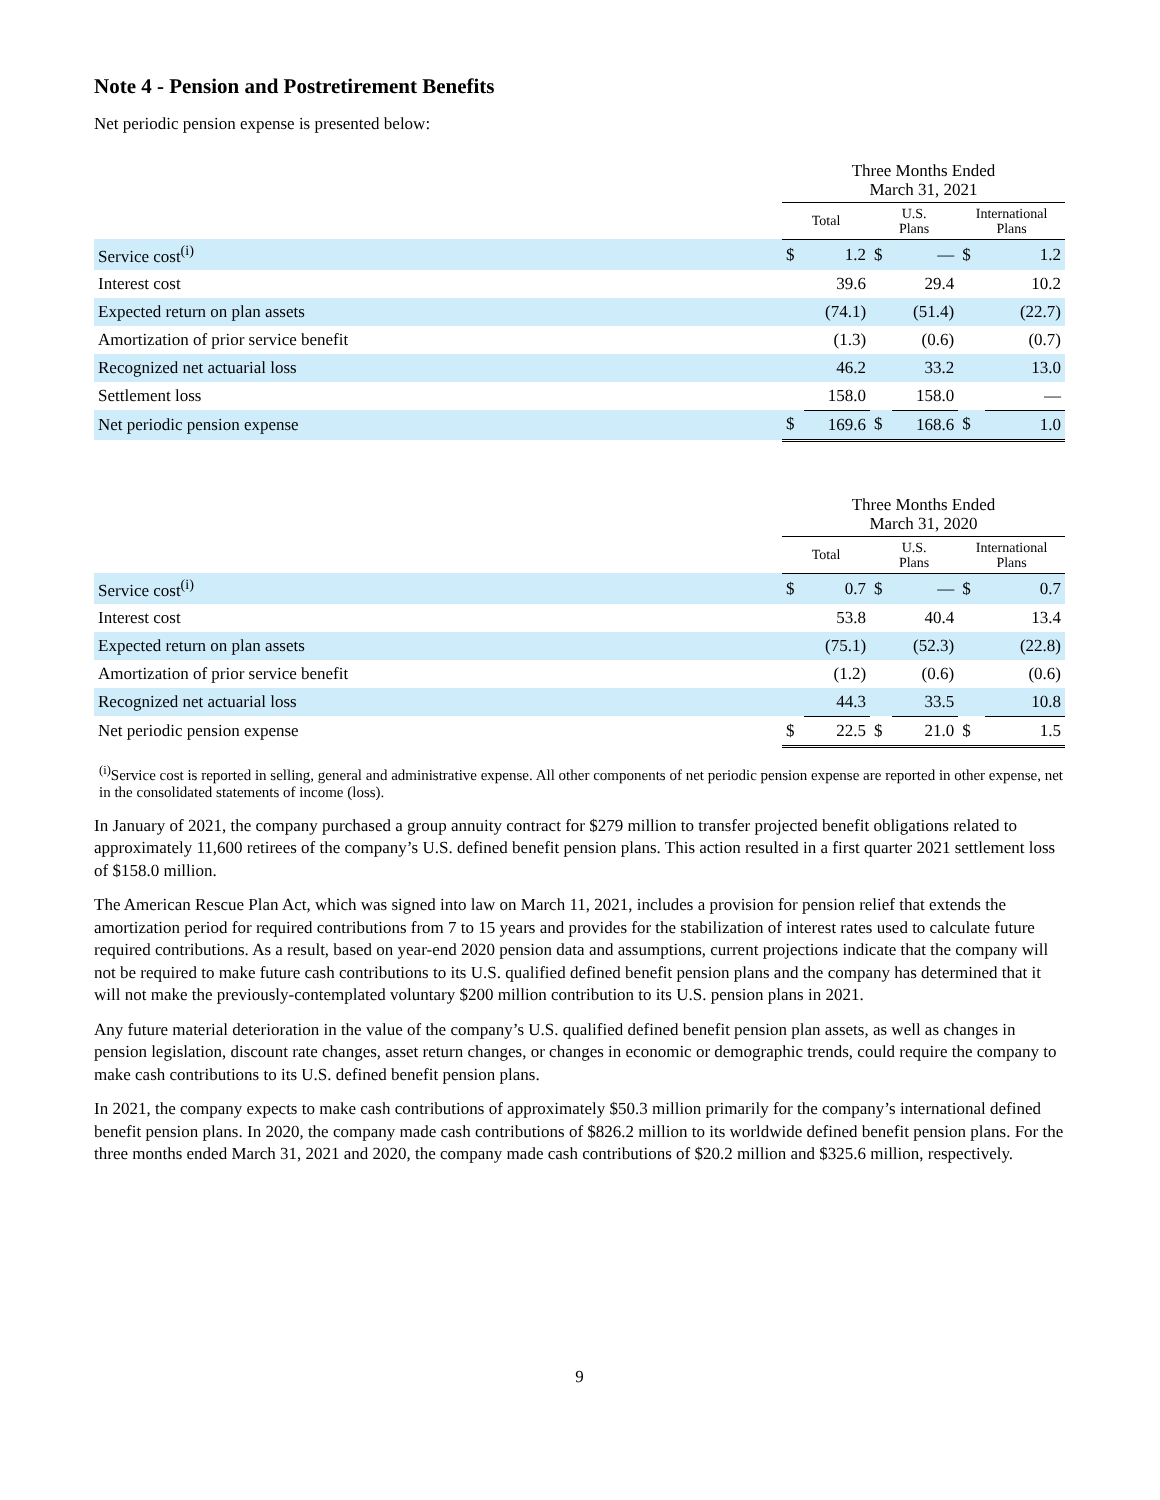Note 4 - Pension and Postretirement Benefits
Net periodic pension expense is presented below:
| | Three Months Ended March 31, 2021 | | | | | |
| --- | --- | --- | --- | --- | --- | --- |
| | Total | | U.S. Plans | | International Plans | |
| Service cost<sup>(i)</sup> | $ | 1.2 | $ | — | $ | 1.2 |
| Interest cost | | 39.6 | | 29.4 | | 10.2 |
| Expected return on plan assets | | (74.1) | | (51.4) | | (22.7) |
| Amortization of prior service benefit | | (1.3) | | (0.6) | | (0.7) |
| Recognized net actuarial loss | | 46.2 | | 33.2 | | 13.0 |
| Settlement loss | | 158.0 | | 158.0 | | — |
| Net periodic pension expense | $ | 169.6 | $ | 168.6 | $ | 1.0 |
| | Three Months Ended March 31, 2020 | | | | | |
| --- | --- | --- | --- | --- | --- | --- |
| | Total | | U.S. Plans | | International Plans | |
| Service cost<sup>(i)</sup> | $ | 0.7 | $ | — | $ | 0.7 |
| Interest cost | | 53.8 | | 40.4 | | 13.4 |
| Expected return on plan assets | | (75.1) | | (52.3) | | (22.8) |
| Amortization of prior service benefit | | (1.2) | | (0.6) | | (0.6) |
| Recognized net actuarial loss | | 44.3 | | 33.5 | | 10.8 |
| Net periodic pension expense | $ | 22.5 | $ | 21.0 | $ | 1.5 |
<sup>(i)</sup> Service cost is reported in selling, general and administrative expense. All other components of net periodic pension expense are reported in other expense, net in the consolidated statements of income (loss).
In January of 2021, the company purchased a group annuity contract for $279 million to transfer projected benefit obligations related to approximately 11,600 retirees of the company’s U.S. defined benefit pension plans. This action resulted in a first quarter 2021 settlement loss of $158.0 million.
The American Rescue Plan Act, which was signed into law on March 11, 2021, includes a provision for pension relief that extends the amortization period for required contributions from 7 to 15 years and provides for the stabilization of interest rates used to calculate future required contributions. As a result, based on year-end 2020 pension data and assumptions, current projections indicate that the company will not be required to make future cash contributions to its U.S. qualified defined benefit pension plans and the company has determined that it will not make the previously-contemplated voluntary $200 million contribution to its U.S. pension plans in 2021.
Any future material deterioration in the value of the company’s U.S. qualified defined benefit pension plan assets, as well as changes in pension legislation, discount rate changes, asset return changes, or changes in economic or demographic trends, could require the company to make cash contributions to its U.S. defined benefit pension plans.
In 2021, the company expects to make cash contributions of approximately $50.3 million primarily for the company’s international defined benefit pension plans. In 2020, the company made cash contributions of $826.2 million to its worldwide defined benefit pension plans. For the three months ended March 31, 2021 and 2020, the company made cash contributions of $20.2 million and $325.6 million, respectively.
9